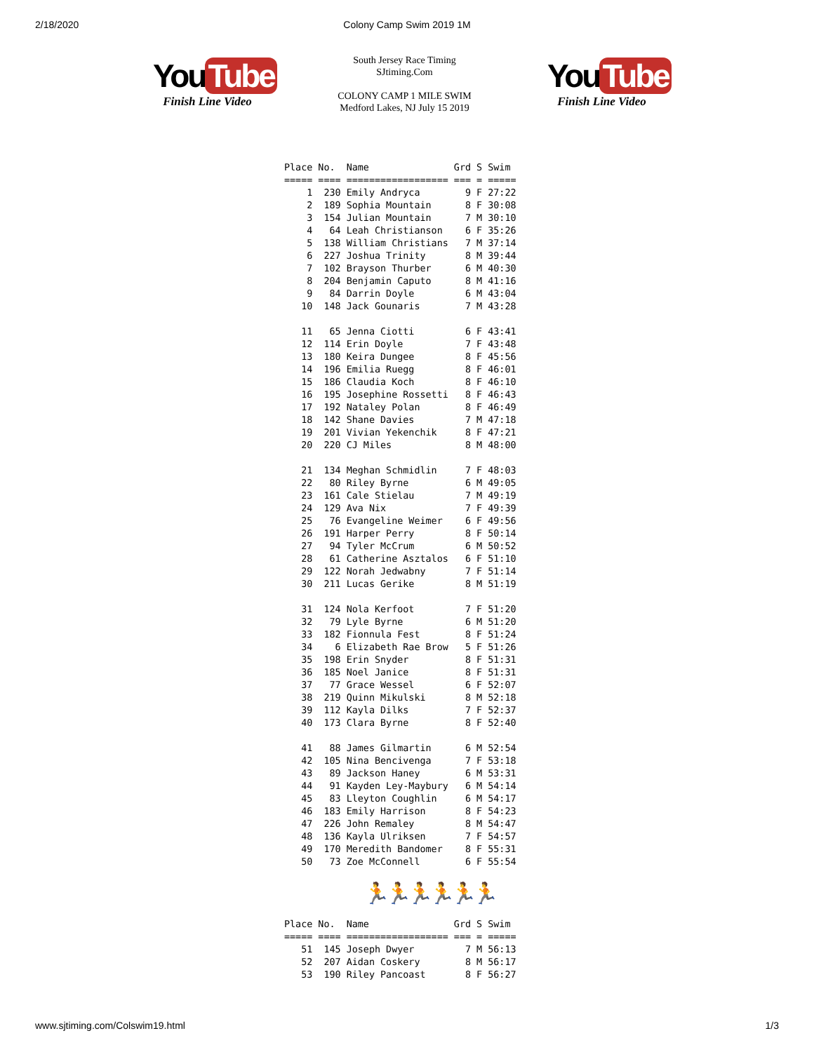2/18/2020
Colony Camp Swim 2019 1M
You Tube
Finish Line Video
South Jersey Race Timing
SJtiming.Com
COLONY CAMP 1 MILE SWIM
Medford Lakes, NJ July 15 2019
You Tube
Finish Line Video
Place No.  Name               Grd S Swim
===== ==== ================== === = =====
    1  230 Emily Andryca        9 F 27:22
    2  189 Sophia Mountain      8 F 30:08
    3  154 Julian Mountain      7 M 30:10
    4   64 Leah Christianson    6 F 35:26
    5  138 William Christians   7 M 37:14
    6  227 Joshua Trinity       8 M 39:44
    7  102 Brayson Thurber      6 M 40:30
    8  204 Benjamin Caputo      8 M 41:16
    9   84 Darrin Doyle         6 M 43:04
   10  148 Jack Gounaris        7 M 43:28

   11   65 Jenna Ciotti         6 F 43:41
   12  114 Erin Doyle           7 F 43:48
   13  180 Keira Dungee         8 F 45:56
   14  196 Emilia Ruegg         8 F 46:01
   15  186 Claudia Koch         8 F 46:10
   16  195 Josephine Rossetti   8 F 46:43
   17  192 Nataley Polan        8 F 46:49
   18  142 Shane Davies         7 M 47:18
   19  201 Vivian Yekenchik     8 F 47:21
   20  220 CJ Miles             8 M 48:00

   21  134 Meghan Schmidlin     7 F 48:03
   22   80 Riley Byrne          6 M 49:05
   23  161 Cale Stielau         7 M 49:19
   24  129 Ava Nix              7 F 49:39
   25   76 Evangeline Weimer    6 F 49:56
   26  191 Harper Perry         8 F 50:14
   27   94 Tyler McCrum         6 M 50:52
   28   61 Catherine Asztalos   6 F 51:10
   29  122 Norah Jedwabny       7 F 51:14
   30  211 Lucas Gerike         8 M 51:19

   31  124 Nola Kerfoot         7 F 51:20
   32   79 Lyle Byrne           6 M 51:20
   33  182 Fionnula Fest        8 F 51:24
   34    6 Elizabeth Rae Brow   5 F 51:26
   35  198 Erin Snyder          8 F 51:31
   36  185 Noel Janice          8 F 51:31
   37   77 Grace Wessel         6 F 52:07
   38  219 Quinn Mikulski       8 M 52:18
   39  112 Kayla Dilks          7 F 52:37
   40  173 Clara Byrne          8 F 52:40

   41   88 James Gilmartin      6 M 52:54
   42  105 Nina Bencivenga      7 F 53:18
   43   89 Jackson Haney        6 M 53:31
   44   91 Kayden Ley-Maybury   6 M 54:14
   45   83 Lleyton Coughlin     6 M 54:17
   46  183 Emily Harrison       8 F 54:23
   47  226 John Remaley         8 M 54:47
   48  136 Kayla Ulriksen       7 F 54:57
   49  170 Meredith Bandomer    8 F 55:31
   50   73 Zoe McConnell        6 F 55:54
🏃🏃🏃🏃🏃🏃
Place No.  Name               Grd S Swim
===== ==== ================== === = =====
   51  145 Joseph Dwyer         7 M 56:13
   52  207 Aidan Coskery        8 M 56:17
   53  190 Riley Pancoast       8 F 56:27
www.sjtiming.com/Colswim19.html 1/3